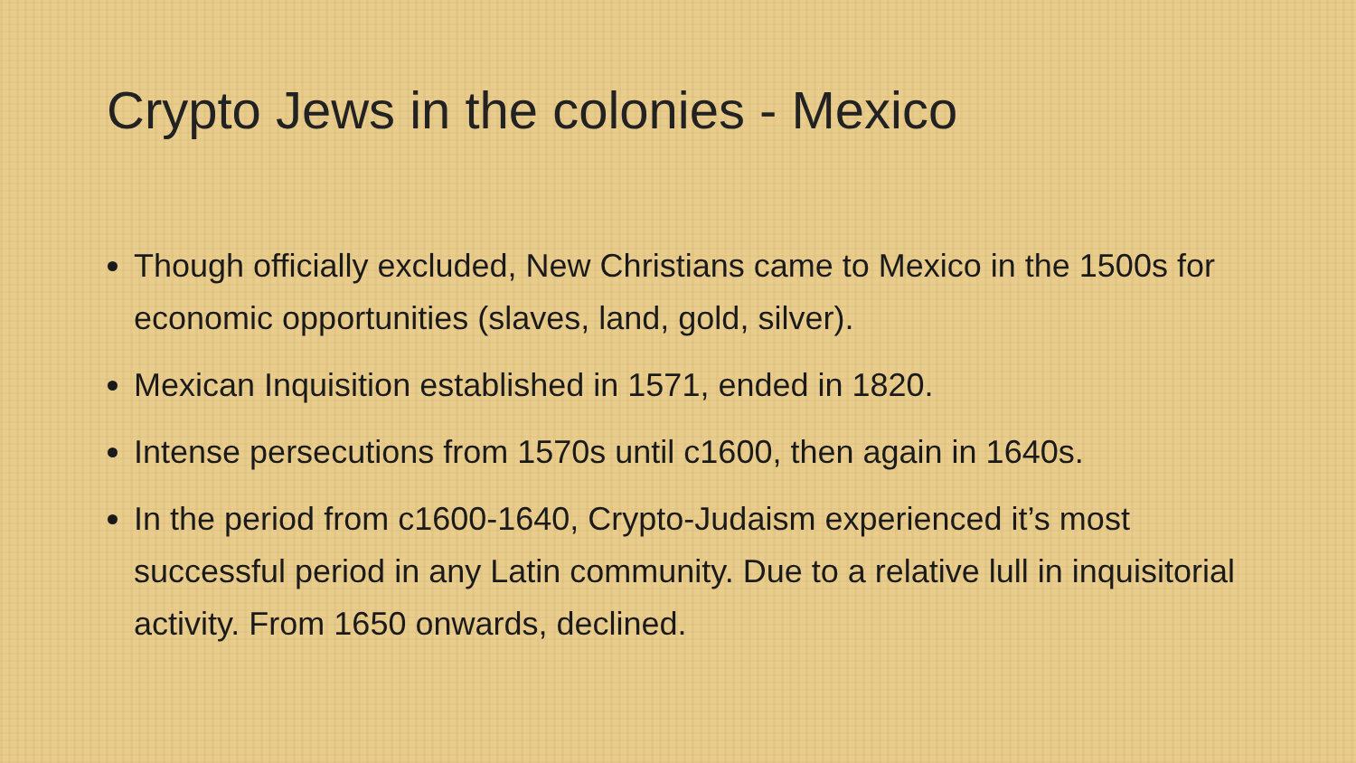Crypto Jews in the colonies - Mexico
Though officially excluded, New Christians came to Mexico in the 1500s for economic opportunities (slaves, land, gold, silver).
Mexican Inquisition established in 1571, ended in 1820.
Intense persecutions from 1570s until c1600, then again in 1640s.
In the period from c1600-1640, Crypto-Judaism experienced it’s most successful period in any Latin community. Due to a relative lull in inquisitorial activity. From 1650 onwards, declined.